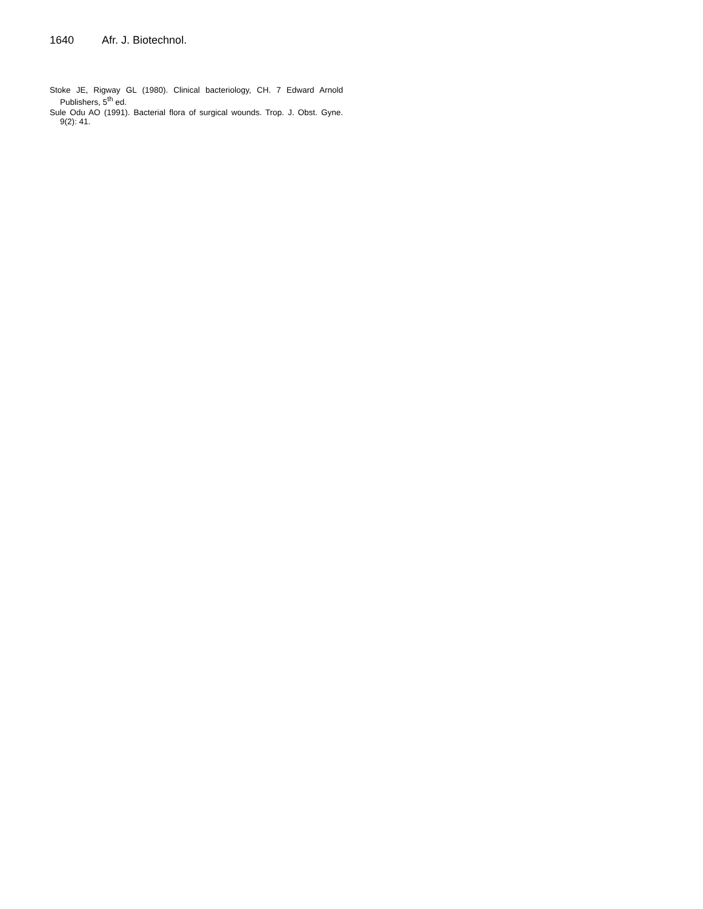1640 Afr. J. Biotechnol.
Stoke JE, Rigway GL (1980). Clinical bacteriology, CH. 7 Edward Arnold Publishers, 5<sup>th</sup> ed.
Sule Odu AO (1991). Bacterial flora of surgical wounds. Trop. J. Obst. Gyne. 9(2): 41.